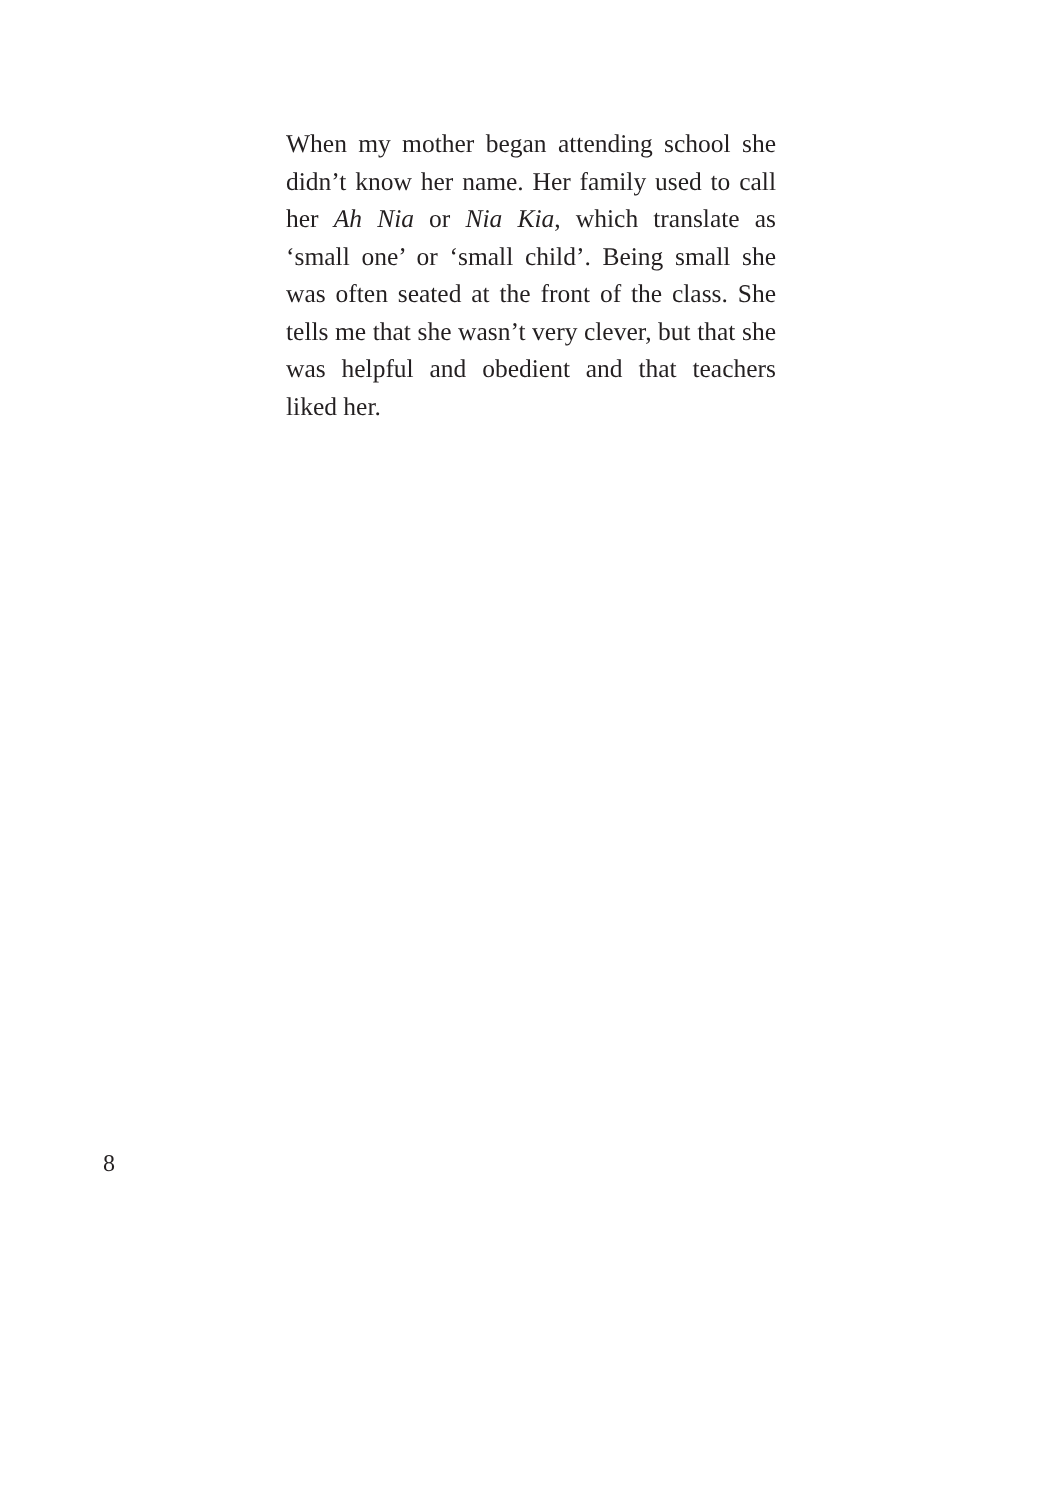When my mother began attending school she didn’t know her name. Her family used to call her Ah Nia or Nia Kia, which translate as ‘small one’ or ‘small child’. Being small she was often seated at the front of the class. She tells me that she wasn’t very clever, but that she was helpful and obedient and that teachers liked her.
8